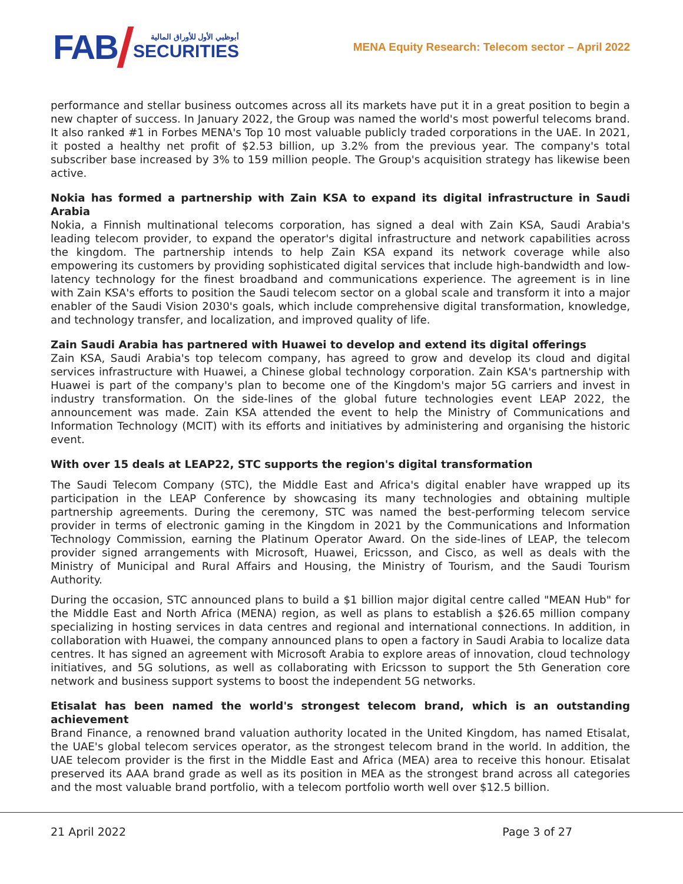FAB
أبوظبي الأول للأوراق المالية
SECURITIES
MENA Equity Research: Telecom sector – April 2022
performance and stellar business outcomes across all its markets have put it in a great position to begin a new chapter of success. In January 2022, the Group was named the world's most powerful telecoms brand. It also ranked #1 in Forbes MENA's Top 10 most valuable publicly traded corporations in the UAE. In 2021, it posted a healthy net profit of $2.53 billion, up 3.2% from the previous year. The company's total subscriber base increased by 3% to 159 million people. The Group's acquisition strategy has likewise been active.
Nokia has formed a partnership with Zain KSA to expand its digital infrastructure in Saudi Arabia
Nokia, a Finnish multinational telecoms corporation, has signed a deal with Zain KSA, Saudi Arabia's leading telecom provider, to expand the operator's digital infrastructure and network capabilities across the kingdom. The partnership intends to help Zain KSA expand its network coverage while also empowering its customers by providing sophisticated digital services that include high-bandwidth and low-latency technology for the finest broadband and communications experience. The agreement is in line with Zain KSA's efforts to position the Saudi telecom sector on a global scale and transform it into a major enabler of the Saudi Vision 2030's goals, which include comprehensive digital transformation, knowledge, and technology transfer, and localization, and improved quality of life.
Zain Saudi Arabia has partnered with Huawei to develop and extend its digital offerings
Zain KSA, Saudi Arabia's top telecom company, has agreed to grow and develop its cloud and digital services infrastructure with Huawei, a Chinese global technology corporation. Zain KSA's partnership with Huawei is part of the company's plan to become one of the Kingdom's major 5G carriers and invest in industry transformation. On the side-lines of the global future technologies event LEAP 2022, the announcement was made. Zain KSA attended the event to help the Ministry of Communications and Information Technology (MCIT) with its efforts and initiatives by administering and organising the historic event.
With over 15 deals at LEAP22, STC supports the region's digital transformation
The Saudi Telecom Company (STC), the Middle East and Africa's digital enabler have wrapped up its participation in the LEAP Conference by showcasing its many technologies and obtaining multiple partnership agreements. During the ceremony, STC was named the best-performing telecom service provider in terms of electronic gaming in the Kingdom in 2021 by the Communications and Information Technology Commission, earning the Platinum Operator Award. On the side-lines of LEAP, the telecom provider signed arrangements with Microsoft, Huawei, Ericsson, and Cisco, as well as deals with the Ministry of Municipal and Rural Affairs and Housing, the Ministry of Tourism, and the Saudi Tourism Authority.
During the occasion, STC announced plans to build a $1 billion major digital centre called "MEAN Hub" for the Middle East and North Africa (MENA) region, as well as plans to establish a $26.65 million company specializing in hosting services in data centres and regional and international connections. In addition, in collaboration with Huawei, the company announced plans to open a factory in Saudi Arabia to localize data centres. It has signed an agreement with Microsoft Arabia to explore areas of innovation, cloud technology initiatives, and 5G solutions, as well as collaborating with Ericsson to support the 5th Generation core network and business support systems to boost the independent 5G networks.
Etisalat has been named the world's strongest telecom brand, which is an outstanding achievement
Brand Finance, a renowned brand valuation authority located in the United Kingdom, has named Etisalat, the UAE's global telecom services operator, as the strongest telecom brand in the world. In addition, the UAE telecom provider is the first in the Middle East and Africa (MEA) area to receive this honour. Etisalat preserved its AAA brand grade as well as its position in MEA as the strongest brand across all categories and the most valuable brand portfolio, with a telecom portfolio worth well over $12.5 billion.
21 April 2022 Page 3 of 27